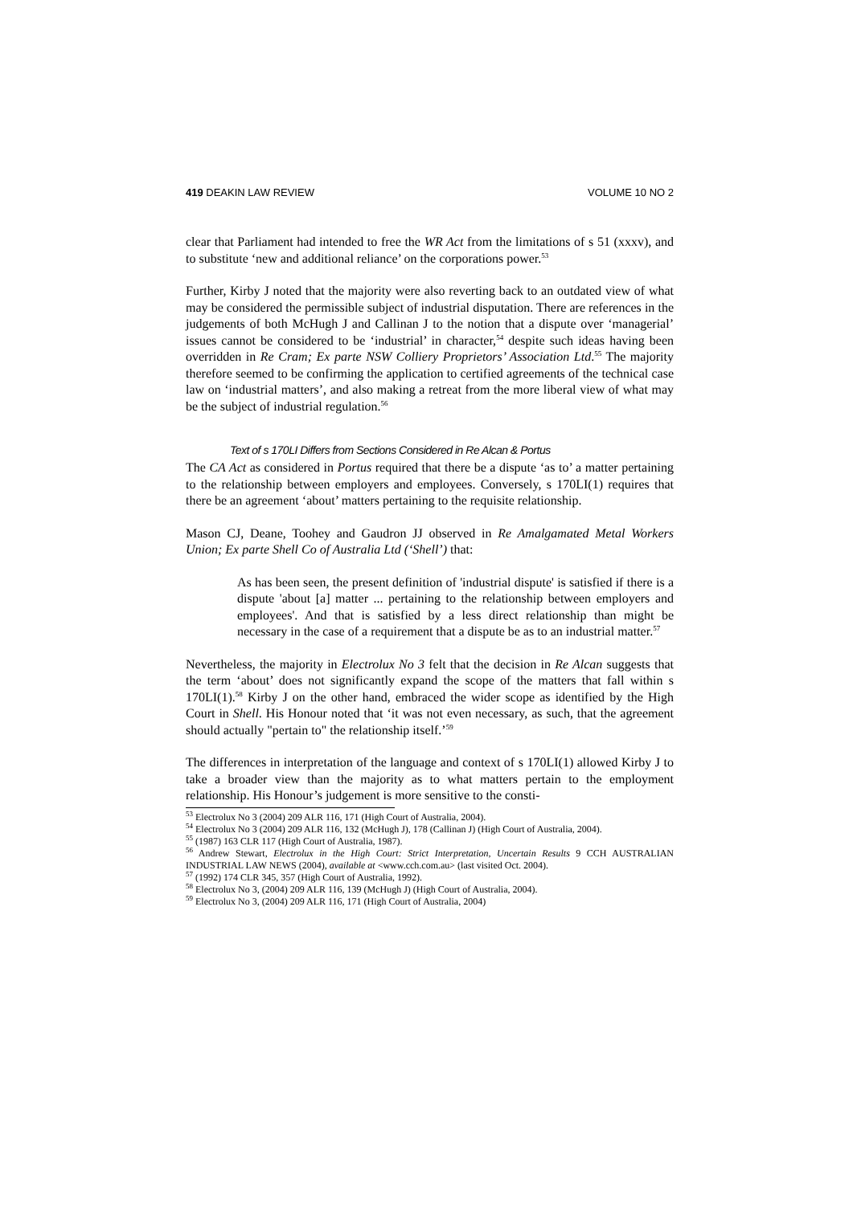419 DEAKIN LAW REVIEW VOLUME 10 NO 2
clear that Parliament had intended to free the WR Act from the limitations of s 51 (xxxv), and to substitute ‘new and additional reliance’ on the corporations power.<sup>53</sup>
Further, Kirby J noted that the majority were also reverting back to an outdated view of what may be considered the permissible subject of industrial disputation. There are references in the judgements of both McHugh J and Callinan J to the notion that a dispute over ‘managerial’ issues cannot be considered to be ‘industrial’ in character,<sup>54</sup> despite such ideas having been overridden in Re Cram; Ex parte NSW Colliery Proprietors’ Association Ltd.<sup>55</sup> The majority therefore seemed to be confirming the application to certified agreements of the technical case law on ‘industrial matters’, and also making a retreat from the more liberal view of what may be the subject of industrial regulation.<sup>56</sup>
Text of s 170LI Differs from Sections Considered in Re Alcan & Portus
The CA Act as considered in Portus required that there be a dispute ‘as to’ a matter pertaining to the relationship between employers and employees. Conversely, s 170LI(1) requires that there be an agreement ‘about’ matters pertaining to the requisite relationship.
Mason CJ, Deane, Toohey and Gaudron JJ observed in Re Amalgamated Metal Workers Union; Ex parte Shell Co of Australia Ltd (‘Shell’) that:
As has been seen, the present definition of 'industrial dispute' is satisfied if there is a dispute 'about [a] matter ... pertaining to the relationship between employers and employees'. And that is satisfied by a less direct relationship than might be necessary in the case of a requirement that a dispute be as to an industrial matter.<sup>57</sup>
Nevertheless, the majority in Electrolux No 3 felt that the decision in Re Alcan suggests that the term ‘about’ does not significantly expand the scope of the matters that fall within s 170LI(1).<sup>58</sup> Kirby J on the other hand, embraced the wider scope as identified by the High Court in Shell. His Honour noted that ‘it was not even necessary, as such, that the agreement should actually "pertain to" the relationship itself.’<sup>59</sup>
The differences in interpretation of the language and context of s 170LI(1) allowed Kirby J to take a broader view than the majority as to what matters pertain to the employment relationship. His Honour’s judgement is more sensitive to the consti-
<sup>53</sup> Electrolux No 3 (2004) 209 ALR 116, 171 (High Court of Australia, 2004).
<sup>54</sup> Electrolux No 3 (2004) 209 ALR 116, 132 (McHugh J), 178 (Callinan J) (High Court of Australia, 2004).
<sup>55</sup> (1987) 163 CLR 117 (High Court of Australia, 1987).
<sup>56</sup> Andrew Stewart, Electrolux in the High Court: Strict Interpretation, Uncertain Results 9 CCH AUSTRALIAN INDUSTRIAL LAW NEWS (2004), available at <www.cch.com.au> (last visited Oct. 2004).
<sup>57</sup> (1992) 174 CLR 345, 357 (High Court of Australia, 1992).
<sup>58</sup> Electrolux No 3, (2004) 209 ALR 116, 139 (McHugh J) (High Court of Australia, 2004).
<sup>59</sup> Electrolux No 3, (2004) 209 ALR 116, 171 (High Court of Australia, 2004)